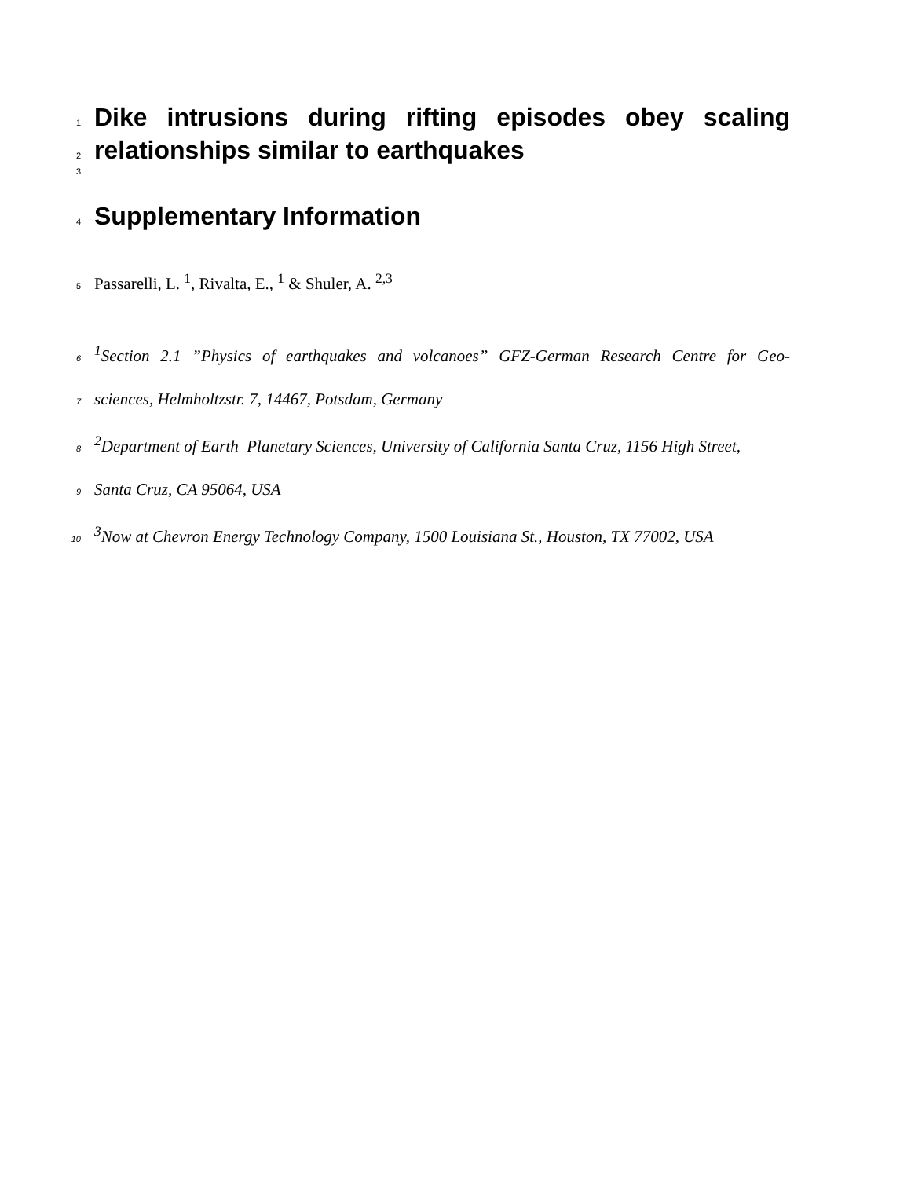1
Dike intrusions during rifting episodes obey scaling
2
relationships similar to earthquakes
3
4
Supplementary Information
5 Passarelli, L. <sup>1</sup>, Rivalta, E., <sup>1</sup> & Shuler, A. <sup>2,3</sup>
6<sup>1</sup>Section 2.1 ”Physics of earthquakes and volcanoes” GFZ-German Research Centre for Geo-
7 sciences, Helmholtzstr. 7, 14467, Potsdam, Germany
8<sup>2</sup>Department of Earth Planetary Sciences, University of California Santa Cruz, 1156 High Street,
9 Santa Cruz, CA 95064, USA
10<sup>3</sup>Now at Chevron Energy Technology Company, 1500 Louisiana St., Houston, TX 77002, USA